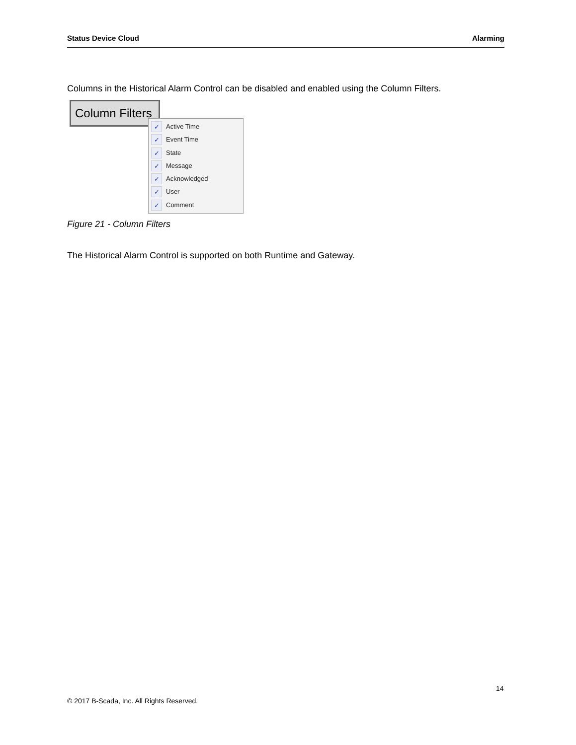Status Device Cloud Alarming
Columns in the Historical Alarm Control can be disabled and enabled using the Column Filters.
Column Filters
✓ Active Time
✓ Event Time
✓ State
✓ Message
✓ Acknowledged
✓ User
✓ Comment
Figure 21 - Column Filters
The Historical Alarm Control is supported on both Runtime and Gateway.
14
© 2017 B-Scada, Inc. All Rights Reserved.